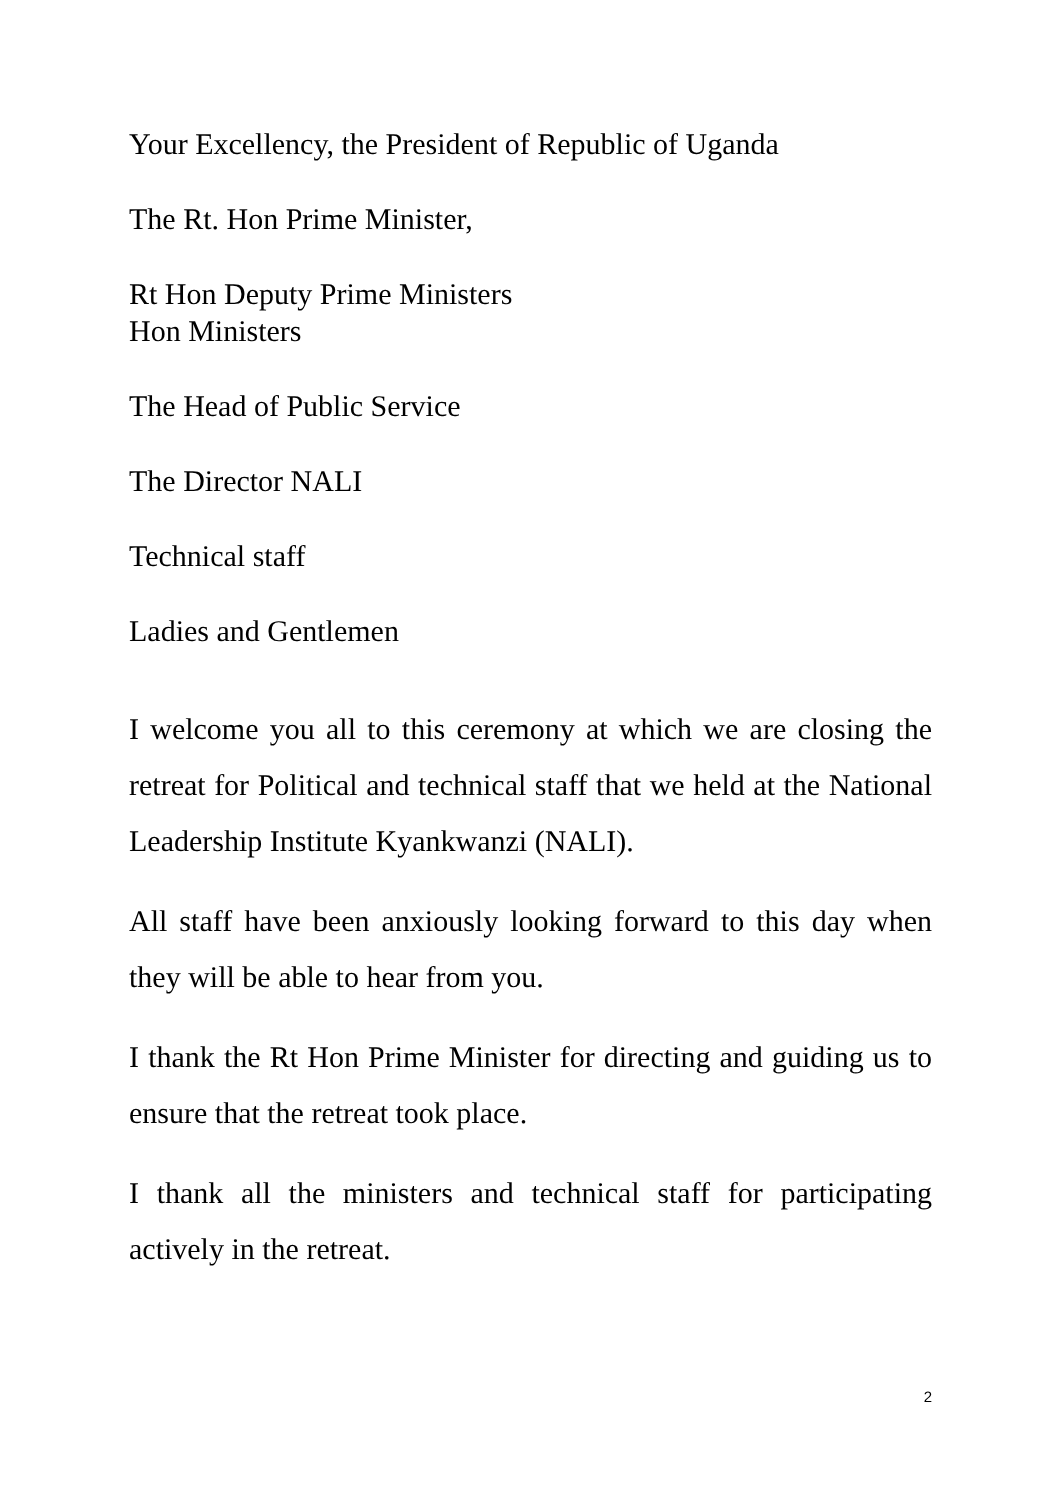Your Excellency, the President of Republic of Uganda
The Rt. Hon Prime Minister,
Rt Hon Deputy Prime Ministers
Hon Ministers
The Head of Public Service
The Director NALI
Technical staff
Ladies and Gentlemen
I welcome you all to this ceremony at which we are closing the retreat for Political and technical staff that we held at the National Leadership Institute Kyankwanzi (NALI).
All staff have been anxiously looking forward to this day when they will be able to hear from you.
I thank the Rt Hon Prime Minister for directing and guiding us to ensure that the retreat took place.
I thank all the ministers and technical staff for participating actively in the retreat.
2